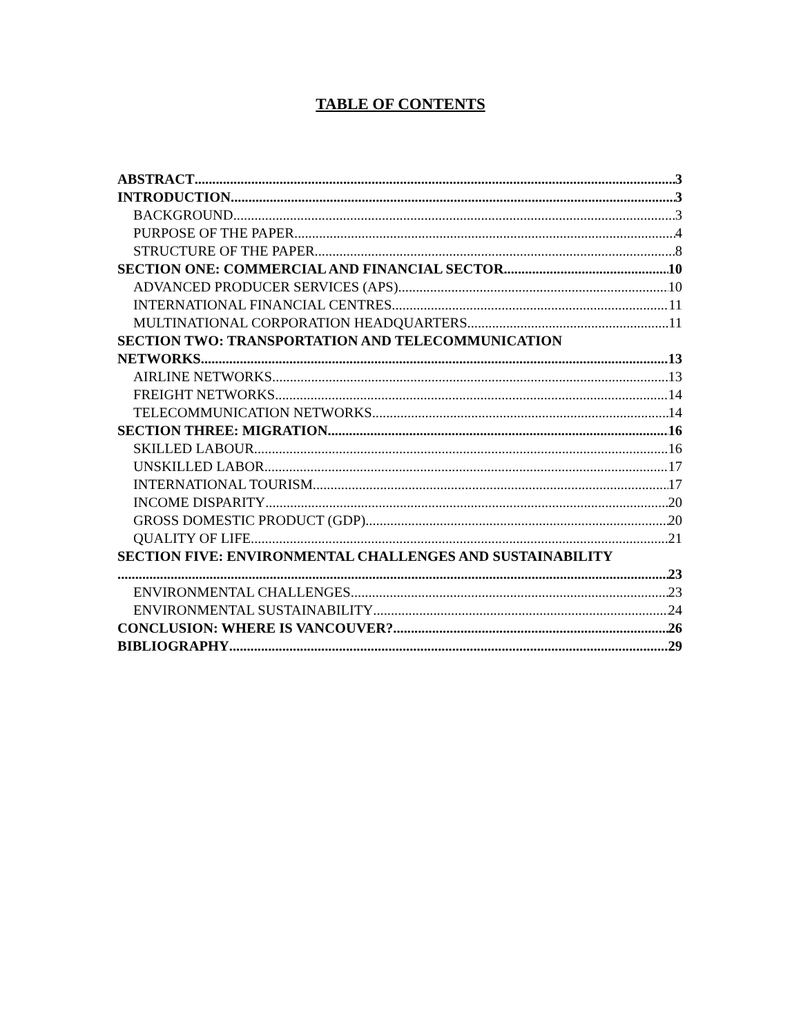TABLE OF CONTENTS
ABSTRACT 3
INTRODUCTION 3
BACKGROUND 3
PURPOSE OF THE PAPER 4
STRUCTURE OF THE PAPER 8
SECTION ONE: COMMERCIAL AND FINANCIAL SECTOR 10
ADVANCED PRODUCER SERVICES (APS) 10
INTERNATIONAL FINANCIAL CENTRES 11
MULTINATIONAL CORPORATION HEADQUARTERS 11
SECTION TWO: TRANSPORTATION AND TELECOMMUNICATION
NETWORKS 13
AIRLINE NETWORKS 13
FREIGHT NETWORKS 14
TELECOMMUNICATION NETWORKS 14
SECTION THREE: MIGRATION 16
SKILLED LABOUR 16
UNSKILLED LABOR 17
INTERNATIONAL TOURISM 17
INCOME DISPARITY 20
GROSS DOMESTIC PRODUCT (GDP) 20
QUALITY OF LIFE 21
SECTION FIVE: ENVIRONMENTAL CHALLENGES AND SUSTAINABILITY
23
ENVIRONMENTAL CHALLENGES 23
ENVIRONMENTAL SUSTAINABILITY 24
CONCLUSION: WHERE IS VANCOUVER? 26
BIBLIOGRAPHY 29